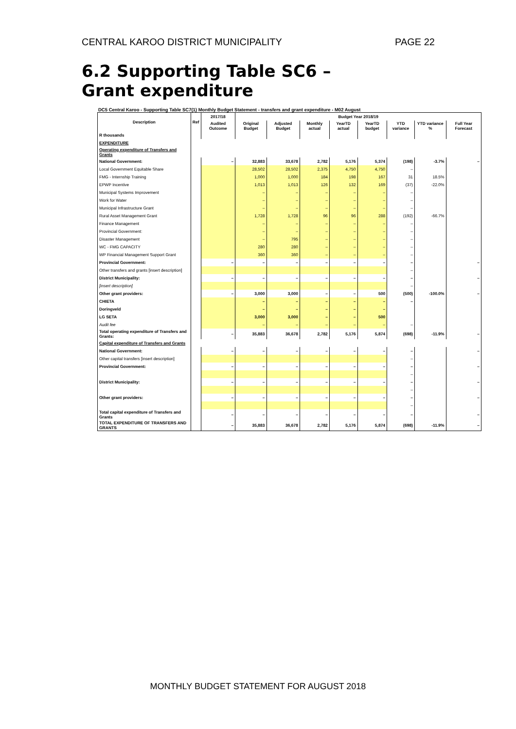CENTRAL KAROO DISTRICT MUNICIPALITY PAGE 22
6.2 Supporting Table SC6 – Grant expenditure
DC5 Central Karoo - Supporting Table SC7(1) Monthly Budget Statement - transfers and grant expenditure - M02 August
| Description | Ref | 2017/18 | Budget Year 2018/19 | | | | | | | |
| --- | --- | --- | --- | --- | --- | --- | --- | --- | --- | --- |
| | | Audited Outcome | Original Budget | Adjusted Budget | Monthly actual | YearTD actual | YearTD budget | YTD variance | YTD variance % | Full Year Forecast |
| R thousands | | | | | | | | | | |
| EXPENDITURE | | | | | | | | | | |
| Operating expenditure of Transfers and Grants | | | | | | | | | | |
| National Government: | | – | 32,883 | 33,678 | 2,782 | 5,176 | 5,374 | (198) | -3.7% | – |
| Local Government Equitable Share | | | 28,502 | 28,502 | 2,375 | 4,750 | 4,750 | – | | |
| FMG - Internship Training | | | 1,000 | 1,000 | 184 | 198 | 167 | 31 | 18.5% | |
| EPWP Incentive | | | 1,013 | 1,013 | 126 | 132 | 169 | (37) | -22.0% | |
| Municipal Systems Improvement | | | – | – | – | – | – | – | | |
| Work for Water | | | – | – | – | – | – | – | | |
| Municipal Infrastructure Grant | | | – | – | – | – | – | – | | |
| Rural Asset Management Grant | | | 1,728 | 1,728 | 96 | 96 | 288 | (192) | -66.7% | |
| Finance Management | | | – | – | – | – | – | – | | |
| Provincial Government: | | | – | – | – | – | – | – | | |
| Disaster Management | | | – | 795 | – | – | – | – | | |
| WC - FMG CAPACITY | | | 280 | 280 | – | – | – | – | | |
| WP Financial Management Support Grant | | | 360 | 360 | – | – | – | – | | |
| Provincial Government: | | – | – | – | – | – | – | – | | – |
| Other transfers and grants [insert description] | | | | | | | | – | | |
| District Municipality: | | – | – | – | – | – | – | – | | – |
| [insert description] | | | | | | | | – | | |
| Other grant providers: | | – | 3,000 | 3,000 | – | – | 500 | (500) | -100.0% | – |
| CHIETA | | | – | – | – | – | – | – | | |
| Doringveld | | | – | – | – | – | – | | | |
| LG SETA | | | 3,000 | 3,000 | – | – | 500 | | | |
| Audit fee | | | – | – | – | – | – | – | | |
| Total operating expenditure of Transfers and Grants: | | – | 35,883 | 36,678 | 2,782 | 5,176 | 5,874 | (698) | -11.9% | – |
| Capital expenditure of Transfers and Grants | | | | | | | | | | |
| National Government: | | – | – | – | – | – | – | – | | – |
| Other capital transfers [insert description] | | | | | | | | – | | |
| Provincial Government: | | – | – | – | – | – | – | – | | – |
| | | | | | | | | – | | |
| District Municipality: | | – | – | – | – | – | – | – | | – |
| | | | | | | | | – | | |
| Other grant providers: | | – | – | – | – | – | – | – | | – |
| | | | | | | | | – | | |
| Total capital expenditure of Transfers and Grants | | – | – | – | – | – | – | – | | – |
| TOTAL EXPENDITURE OF TRANSFERS AND GRANTS | | – | 35,883 | 36,678 | 2,782 | 5,176 | 5,874 | (698) | -11.9% | – |
MONTHLY BUDGET STATEMENT FOR AUGUST 2018